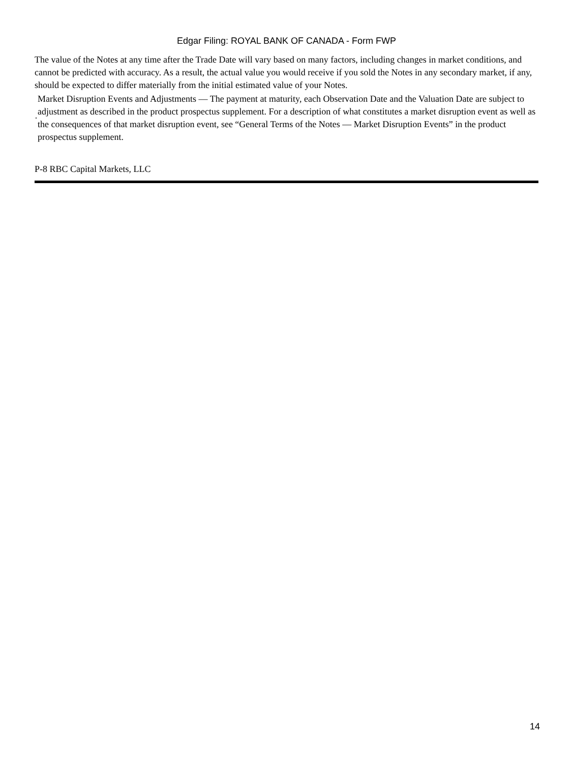Edgar Filing: ROYAL BANK OF CANADA - Form FWP
The value of the Notes at any time after the Trade Date will vary based on many factors, including changes in market conditions, and cannot be predicted with accuracy. As a result, the actual value you would receive if you sold the Notes in any secondary market, if any, should be expected to differ materially from the initial estimated value of your Notes.
·
Market Disruption Events and Adjustments — The payment at maturity, each Observation Date and the Valuation Date are subject to adjustment as described in the product prospectus supplement. For a description of what constitutes a market disruption event as well as the consequences of that market disruption event, see “General Terms of the Notes — Market Disruption Events” in the product prospectus supplement.
P-8 RBC Capital Markets, LLC
14